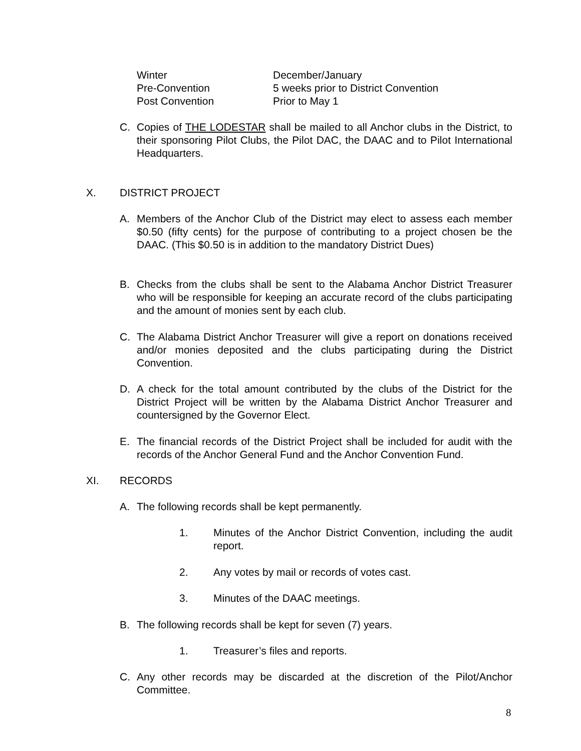Winter December/January
Pre-Convention 5 weeks prior to District Convention
Post Convention Prior to May 1
C. Copies of THE LODESTAR shall be mailed to all Anchor clubs in the District, to their sponsoring Pilot Clubs, the Pilot DAC, the DAAC and to Pilot International Headquarters.
X. DISTRICT PROJECT
A. Members of the Anchor Club of the District may elect to assess each member $0.50 (fifty cents) for the purpose of contributing to a project chosen be the DAAC. (This $0.50 is in addition to the mandatory District Dues)
B. Checks from the clubs shall be sent to the Alabama Anchor District Treasurer who will be responsible for keeping an accurate record of the clubs participating and the amount of monies sent by each club.
C. The Alabama District Anchor Treasurer will give a report on donations received and/or monies deposited and the clubs participating during the District Convention.
D. A check for the total amount contributed by the clubs of the District for the District Project will be written by the Alabama District Anchor Treasurer and countersigned by the Governor Elect.
E. The financial records of the District Project shall be included for audit with the records of the Anchor General Fund and the Anchor Convention Fund.
XI. RECORDS
A. The following records shall be kept permanently.
1. Minutes of the Anchor District Convention, including the audit report.
2. Any votes by mail or records of votes cast.
3. Minutes of the DAAC meetings.
B. The following records shall be kept for seven (7) years.
1. Treasurer’s files and reports.
C. Any other records may be discarded at the discretion of the Pilot/Anchor Committee.
8